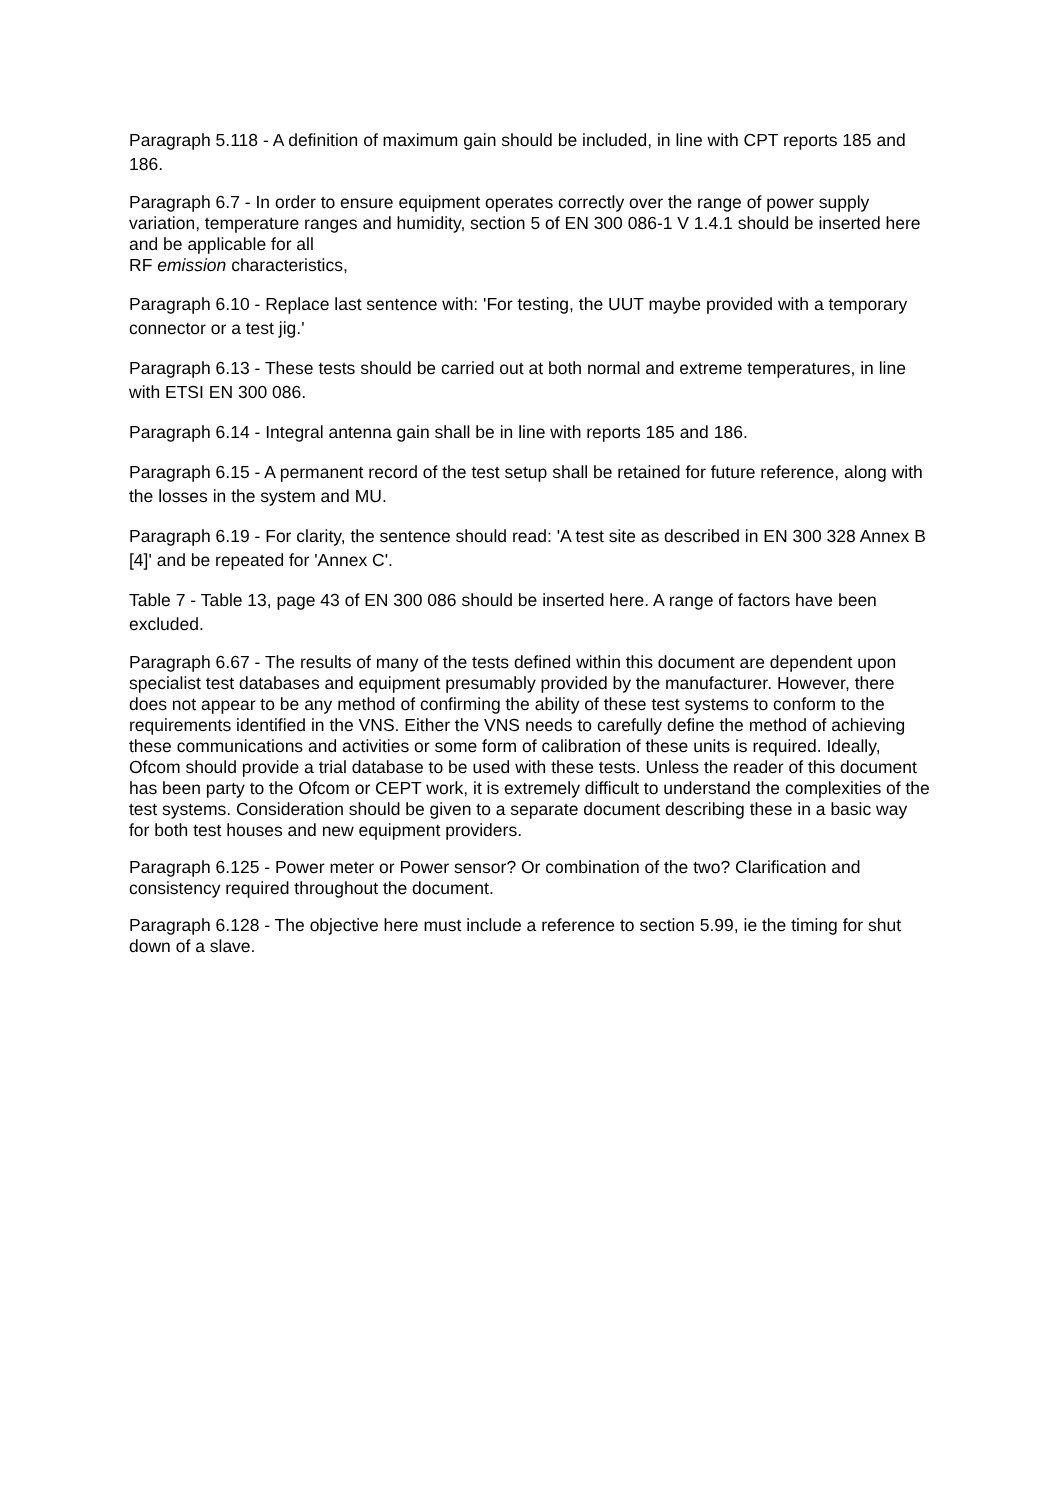Paragraph 5.118 - A definition of maximum gain should be included, in line with CPT reports 185 and 186.
Paragraph 6.7 - In order to ensure equipment operates correctly over the range of power supply variation, temperature ranges and humidity, section 5 of EN 300 086-1 V 1.4.1 should be inserted here and be applicable for all
RF emission characteristics,
Paragraph 6.10 - Replace last sentence with: 'For testing, the UUT maybe provided with a temporary connector or a test jig.'
Paragraph 6.13 - These tests should be carried out at both normal and extreme temperatures, in line with ETSI EN 300 086.
Paragraph 6.14 - Integral antenna gain shall be in line with reports 185 and 186.
Paragraph 6.15 - A permanent record of the test setup shall be retained for future reference, along with the losses in the system and MU.
Paragraph 6.19 - For clarity, the sentence should read: 'A test site as described in EN 300 328 Annex B [4]' and be repeated for 'Annex C'.
Table 7 - Table 13, page 43 of EN 300 086 should be inserted here. A range of factors have been excluded.
Paragraph 6.67 - The results of many of the tests defined within this document are dependent upon specialist test databases and equipment presumably provided by the manufacturer. However, there does not appear to be any method of confirming the ability of these test systems to conform to the requirements identified in the VNS. Either the VNS needs to carefully define the method of achieving these communications and activities or some form of calibration of these units is required. Ideally, Ofcom should provide a trial database to be used with these tests. Unless the reader of this document has been party to the Ofcom or CEPT work, it is extremely difficult to understand the complexities of the test systems. Consideration should be given to a separate document describing these in a basic way for both test houses and new equipment providers.
Paragraph 6.125 - Power meter or Power sensor? Or combination of the two? Clarification and consistency required throughout the document.
Paragraph 6.128 - The objective here must include a reference to section 5.99, ie the timing for shut down of a slave.